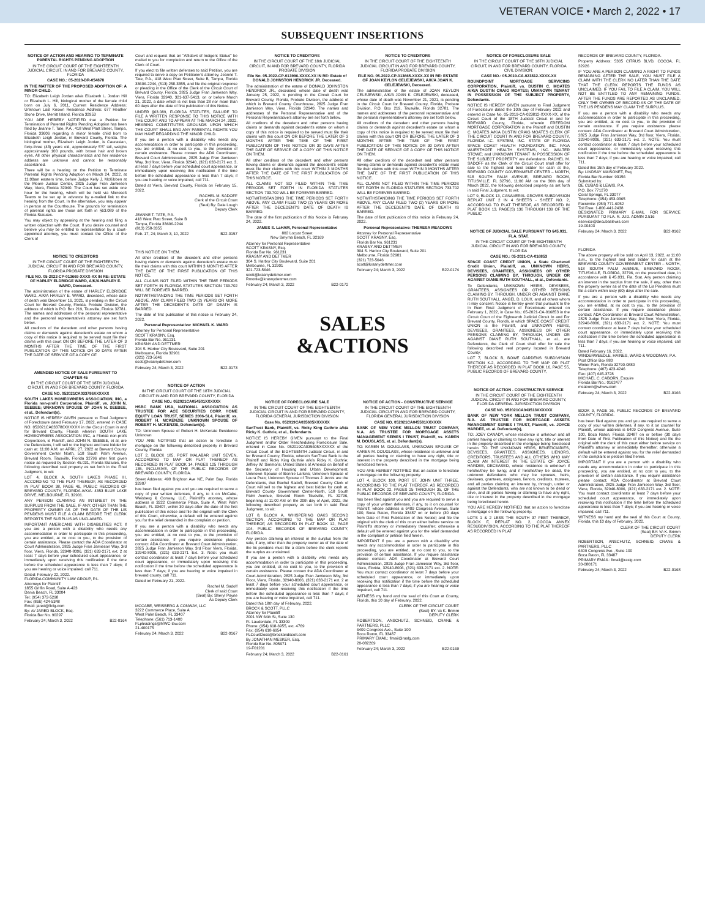VETERAN VOICE • March 2, 2022 • 17
SUBSEQUENT INSERTIONS
NOTICE OF ACTION AND HEARING TO TERMINATE PARENTAL RIGHTS PENDING ADOPTION
IN THE CIRCUIT COURT OF THE EIGHTEENTH JUDICIAL CIRCUIT, IN AND FOR BREVARD COUNTY, FLORIDA
CASE NO.: 05-2020-DR-054878
IN THE MATTER OF THE PROPOSED ADOPTION OF: A MINOR CHILD.
TO: Elizabeth Leigh Jordan a/k/a Elizabeth L. Jordan Hill or Elizabeth L. Hill, biological mother of the female child born on July 6, 2011, Current Residence Address: Unknown Last Known Residence Address: 677 Heather Stone Drive, Merritt Island, Florida 32953
YOU ARE HEREBY NOTIFIED that a Petition for Termination of Parental Rights Pending Adoption has been filed by Jeanne T. Tate, P.A., 418 West Platt Street, Tampa, Florida 33606 regarding a minor female child born to Elizabeth Leigh Jordan, in Brevard County, Florida. The biological mother, Elizabeth Leigh Jordan, is Caucasian, forty-three (43) years old, approximately 5'5" tall, weighs approximately 100 pounds, with brown hair and brown eyes. All other physical characteristics and her residence address are unknown and cannot be reasonably ascertained.
There will be a hearing on the Petition to Terminate Parental Rights Pending Adoption on March 24, 2022, at 11:00am eastern time, before Judge Kelly J. McKibben at the Moore Justice Center, 2825 Judge Fran Jamieson Way, Viera, Florida 32940. The Court has set aside one hour for the hearing, which will be held via Microsoft Teams to be set up in advance by e-mailed link to the hearing from the Court. In the alternative, you may appear in person at the Courthouse. The grounds for termination of parental rights are those set forth in §63.089 of the Florida Statutes.
You may object by appearing at the hearing and filing a written objection with the Court. If you desire counsel and believe you may be entitled to representation by a court-appointed attorney, you must contact the Office of the Clerk of
NOTICE TO CREDITORS
IN THE CIRCUIT COURT OF THE EIGHTEENTH JUDICIAL CIRCUIT IN AND FOR BREVARD COUNTY, FLORIDA PROBATE DIVISION
FILE NO. 05-2022-CP-013669-XXXX-XX IN RE: ESTATE OF HARLEY ELDRIDGE WARD, A/K/A HARLEY E. WARD, Deceased.
The administration of the estate of HARLEY ELDRIDGE WARD, A/K/A HARLEY E. WARD, deceased, whose date of death was December 16, 2021, is pending in the Circuit Court for Brevard County, Florida, Probate Division, the address of which is P.O. Box 219, Titusville, Florida 32781. The names and addresses of the personal representative and the personal representative's attorney are set forth below.
All creditors of the decedent and other persons having claims or demands against decedent's estate on whom a copy of this notice is required to be served must file their claims with this court ON OR BEFORE THE LATER OF 3 MONTHS AFTER THE TIME OF THE FIRST PUBLICATION OF THIS NOTICE OR 30 DAYS AFTER THE DATE OF SERVICE OF A COPY OF
AMENDED NOTICE OF SALE PURSUANT TO CHAPTER 45
IN THE CIRCUIT COURT OF THE 18TH JUDICIAL CIRCUIT, IN AND FOR BREVARD COUNTY, FLORIDA
CASE NO. 052021CA033786XXXXXX
SOUTH LAKES HOMEOWNERS ASSOCIATION, INC, a Florida non-profit Corporation, Plaintiff, vs. JOHN N. SEEBEE; UNKNOWN SPOUSE OF JOHN N. SEEBEE, et al., Defendant(s).
NOTICE IS HEREBY GIVEN pursuant to Final Judgment of Foreclosure dated February 17, 2022, entered in CASE NO. 052021CA033786XXXXXX in the Circuit Court in and for Brevard County, Florida wherein SOUTH LAKE HOMEOWNERS ASSOCIATION INC, a Florida non-profit Corporation, is Plaintiff, and JOHN N. SEEBEE, et al, are the Defendants, I will sell to the highest and best bidder for cash at: 11:00 A.M. on APRIL 27, 2022 at Brevard County Government Center North, 518 South Palm Avenue, Brevard Room, Titusville, Florida 32796 after first given notice as required by Section 45.031, Florida Statutes, the following described real property as set forth in the Final Judgment, to wit:
LOT 4, BLOCK A, SOUTH LAKES PHASE III, ACCORDING TO THE PLAT THEREOF, AS RECORDED IN PLAT BOOK 38, PAGE 46, PUBLIC RECORDS OF BREVARD COUNTY, FLORIDA A/K/A: 4353 BLUE LAKE DRIVE, MELBOURNE, FL 32901.
ANY PERSON CLAIMING AN INTEREST IN THE SURPLUS FROM THE SALE, IF ANY, OTHER THAN THE PROPERTY OWNER AS OF THE DATE OF THE LIS PENDENS MUST FILE A CLAIM BEFORE THE CLERK REPORTS THE SURPLUS AS UNCLAIMED.
IMPORTANT AMERICANS WITH DISABILITIES ACT: If you are a person with a disability who needs any accommodation in order to participate in this proceeding, you are entitled, at no cost to you, to the provision of certain assistance. Please contact the ADA Coordinator at Court Administration, 2825 Judge Fran Jamieson Way, 3rd floor, Viera, Florida, 32940-8006, (321) 633-2171 ext. 2 at least 7 days before your scheduled court appearance, or immediately upon receiving this notification if the time before the scheduled appearance is less than 7 days; if you are hearing or voice impaired, call 711.
Dated: February 22, 2022.
FLORIDA COMMUNITY LAW GROUP, P.L.
Attorneys for Plaintiff
1855 Griffin Road, Suite A-423
Dania Beach, FL 33004
Tel: (954) 372-5298
Fax: (866) 424-5348
Email: jared@flclg.com
By: /s/ JARED BLOCK, Esq.
Florida Bar No. 90297
February 24; March 3, 2022 B22-0164
Court and request that an "Affidavit of Indigent Status" be mailed to you for completion and return to the Office of the Clerk of Court.
If you elect to file written defenses to said Petition, you are required to serve a copy on Petitioner's attorney, Jeanne T. Tate, P.A., 418 West Platt Street, Suite B, Tampa, Florida 33606-2244, (813) 258-3355, and file the original response or pleading in the Office of the Clerk of the Circuit Court of Brevard County, Florida, 2825 Judge Fran Jamieson Way, Viera, Florida 32940, 321-637-5413, on or before March 21, 2022, a date which is not less than 28 nor more than 60 days after the date of first publication of this Notice.
UNDER §63.089, FLORIDA STATUTES, FAILURE TO FILE A WRITTEN RESPONSE TO THIS NOTICE WITH THE COURT AND TO APPEAR AT THE MARCH 24, 2022, HEARING CONSTITUTES GROUNDS UPON WHICH THE COURT SHALL END ANY PARENTAL RIGHTS YOU MAY HAVE REGARDING THE MINOR CHILD.
If you are a person with a disability who needs any accommodation in order to participate in this proceeding, you are entitled, at no cost to you, to the provision of certain assistance. Please contact the ADA Coordinator, Brevard Court Administration, 2825 Judge Fran Jamieson Way, 3rd floor, Viera, Florida 32940, (321) 633-2171 ext. 3, at least 7 days before your scheduled court appearance, or immediately upon receiving this notification if the time before the scheduled appearance is less than 7 days; if you are hearing or voice impaired, call 711.
Dated at Viera, Brevard County, Florida on February 15, 2022.
RACHEL M. SADOFF
Clerk of the Circuit Court
(Seal) By: Dale Lough
Deputy Clerk
JEANNE T. TATE, P.A.
418 West Platt Street, Suite B
Tampa, Florida 33606-2244
(813) 258-3355
Feb. 17, 24; March 3, 10, 2022 B22-0157
THIS NOTICE ON THEM.
All other creditors of the decedent and other persons having claims or demands against decedent's estate must file their claims with this court WITHIN 3 MONTHS AFTER THE DATE OF THE FIRST PUBLICATION OF THIS NOTICE.
ALL CLAIMS NOT FILED WITHIN THE TIME PERIODS SET FORTH IN FLORIDA STATUTES SECTION 733.702 WILL BE FOREVER BARRED.
NOTWITHSTANDING THE TIME PERIODS SET FORTH ABOVE, ANY CLAIM FILED TWO (2) YEARS OR MORE AFTER THE DECEDENT'S DATE OF DEATH IS BARRED.
The date of first publication of this notice is February 24, 2022.
Personal Representative: MICHAEL K. WARD
Attorney for Personal Representative
SCOTT KRASNY, Esq.
Florida Bar No. 961231
KRASNY AND DETTMER
304 S. Harbor City Boulevard, Suite 201
Melbourne, Florida 32901
(321) 723-5646
scott@krasnydettmer.com
February 24; March 3, 2022 B22-0173
NOTICE OF ACTION
IN THE CIRCUIT COURT OF THE 18TH JUDICIAL CIRCUIT IN AND FOR BREVARD COUNTY, FLORIDA
CASE NO.: 052021CA054501XXXXXX
HSBC BANK USA, NATIONAL ASSOCIATION AS TRUSTEE FOR ACE SECURITIES CORP. HOME EQUITY LOAN TRUST, SERIES 2006-SL4, Plaintiff, vs. ROBERT H. MCKENZIE; UNKNOWN SPOUSE OF ROBERT H. MCKENZIE, Defendant(s).
TO: Unknown Spouse of Robert H. McKenzie Residence Unknown
YOU ARE NOTIFIED that an action to foreclose a mortgage on the following described property in Brevard County, Florida:
LOT 2, BLOCK 185, PORT MALABAR UNIT SEVEN, ACCORDING TO MAP OR PLAT THEREOF AS RECORDED IN PLAT BOOK 14, PAGES 125 THROUGH 135, INCLUSIVE, OF THE PUBLIC RECORDS OF BREVARD COUNTY, FLORIDA.
Street Address: 490 Brighton Ave NE, Palm Bay, Florida 32907
has been filed against you and you are required to serve a copy of your written defenses, if any, to it on McCabe, Weisberg & Conway, LLC, Plaintiff's attorney, whose address is 3222 Commerce Place, Suite A, West Palm Beach, FL 33407, within 30 days after the date of the first publication of this notice and file the original with the Clerk of this Court, otherwise, a default will be entered against you for the relief demanded in the complaint or petition.
If you are a person with a disability who needs any accommodation in order to participate in this proceeding, you are entitled, at no cost to you, to the provision of certain assistance. If you require assistance please contact: ADA Coordinator at Brevard Court Administration, 2825 Judge Fran Jamieson Way, 3rd Floor Viera, Florida, 32940-8006, (321) 633-2171 Ext. 3. Note: you must contact coordinator at least 7 days before your scheduled court appearance, or immediately upon receiving this notification if the time before the scheduled appearance is less than 7 days; if you are hearing or voice impaired in brevard county, call 711.
Dated on February 21, 2022.
Rachel M. Sadoff
Clerk of said Court
(Seal) By: Sheryl Payne
As Deputy Clerk
MCCABE, WEISBERG & CONWAY, LLC
3222 Commerce Place, Suite A
West Palm Beach, FL 33407
Telephone: (561) 713-1400
FLpleadings@MWC-law.com
21-400175
February 24; March 3, 2022 B22-0167
NOTICE TO CREDITORS
IN THE CIRCUIT COURT OF THE 18th JUDICIAL CIRCUIT, IN AND FOR BREVARD COUNTY, FLORIDA PROBATE DIVISION
File No. 05-2022-CP-013996-XXXX-XX IN RE: Estate of DONALD JOHNSTON HENDRICK JR. Deceased.
The administration of the estate of DONALD JOHNSTON HENDRICK JR., deceased, whose date of death was January 25, 2022, is pending in the Circuit Court for Brevard County, Florida, Probate Division, the address of which is Brevard County Courthouse, 2825 Judge Fran Jamieson Way, Viera, Florida 32940. The names and addresses of the Personal Representative and of the Personal Representative's attorney are set forth below.
All creditors of the decedent and other persons having claims or demands against decedent's estate on whom a copy of this notice is required to be served must file their claims with this court ON OR BEFORE THE LATER OF 3 MONTHS AFTER THE TIME OF THE FIRST PUBLICATION OF THIS NOTICE OR 30 DAYS AFTER THE DATE OF SERVICE OF A COPY OF THIS NOTICE ON THEM.
All other creditors of the decedent and other persons having claims or demands against the decedent's estate must file their claims with this court WITHIN 3 MONTHS AFTER THE DATE OF THE FIRST PUBLICATION OF THIS NOTICE.
ALL CLAIMS NOT SO FILED WITHIN THE TIME PERIODS SET FORTH IN FLORIDA STATUTES SECTION 733.702 WILL BE FOREVER BARRED.
NOTWITHSTANDING THE TIME PERIODS SET FORTH ABOVE, ANY CLAIM FILED TWO (2) YEARS OR MORE AFTER THE DECEDENT'S DATE OF DEATH IS BARRED.
The date of the first publication of this Notice is February 24, 2022.
JAMES S. LaHAM, Personal Representative
802 Locust Street
New Smyrna Beach, FL 32169
Attorney for Personal Representative
SCOTT KRASNY, Esq.
Florida Bar No. 961231
KRASNY AND DETTMER
304 S. Harbor City Boulevard, Suite 201
Melbourne, FL 32901
321-723-5646
scott@krasnydettmer.com
Rmottle@krasnydettmer.com
February 24; March 3, 2022 B22-0172
NOTICE TO CREDITORS
IN THE CIRCUIT COURT OF THE EIGHTEENTH JUDICIAL CIRCUIT IN AND FOR BREVARD COUNTY, FLORIDA PROBATE DIVISION
FILE NO. 05-2022-CP-013665-XXXX-XX IN RE: ESTATE OF JOAN KEYLON CELEJEWSKI, A/K/A JOAN K. CELEJEWSKI, Deceased.
The administration of the estate of JOAN KEYLON CELEJEWSKI, A/K/A JOAN K. CELEJEWSKI, deceased, whose date of death was November 21, 2021, is pending in the Circuit Court for Brevard County, Florida, Probate Division, P.O. Box 219, Titusville, Florida 32781. The names and addresses of the personal representative and the personal representative's attorney are set forth below.
All creditors of the decedent and other persons having claims or demands against decedent's estate on whom a copy of this notice is required to be served must file their claims with this court ON OR BEFORE THE LATER OF 3 MONTHS AFTER THE TIME OF THE FIRST PUBLICATION OF THIS NOTICE OR 30 DAYS AFTER THE DATE OF SERVICE OF A COPY OF THIS NOTICE ON THEM.
All other creditors of the decedent and other persons having claims or demands against decedent's estate must file their claims with this court WITHIN 3 MONTHS AFTER THE DATE OF THE FIRST PUBLICATION OF THIS NOTICE.
ALL CLAIMS NOT FILED WITHIN THE TIME PERIODS SET FORTH IN FLORIDA STATUTES SECTION 733.702 WILL BE FOREVER BARRED.
NOTWITHSTANDING THE TIME PERIODS SET FORTH ABOVE, ANY CLAIM FILED TWO (2) YEARS OR MORE AFTER THE DECEDENT'S DATE OF DEATH IS BARRED.
The date of first publication of this notice is February 24, 2022.
Personal Representative: THERESA MEADOWS
Attorney for Personal Representative
SCOTT KRASNY, Esq.
Florida Bar No. 961231
KRASNY AND DETTMER
304 S. Harbor City Boulevard, Suite 201
Melbourne, Florida 32901
(321) 723-5646
scott@krasnydettmer.com
February 24; March 3, 2022 B22-0174
SALES
&ACTIONS
NOTICE OF FORECLOSURE SALE
IN THE CIRCUIT COURT OF THE EIGHTEENTH JUDICIAL CIRCUIT IN AND FOR BREVARD COUNTY, FLORIDA GENERAL JURISDICTION DIVISION
Case No. 052019CA035605XXXXXX
SunTrust Bank, Plaintiff, vs. Ricky King Guthrie a/k/a Ricky K. Guthrie, et al., Defendants.
NOTICE IS HEREBY GIVEN pursuant to the Final Judgment and/or Order Rescheduling Foreclosure Sale, entered in Case No. 052019CA035605XXXXXX of the Circuit Court of the EIGHTEENTH Judicial Circuit, in and for Brevard County, Florida, wherein SunTrust Bank is the Plaintiff and Ricky King Guthrie a/k/a Ricky K. Guthrie; Jeffrey W. Simmons; United States of America on Behalf of the Secretary of Housing and Urban Development; Unknown Spouse of Bonnie Larkins; Unknown Spouse of Laura Pratt; Unknown Spouse of Thomas J. Annis are the Defendants, that Rachel Sadoff, Brevard County Clerk of Court will sell to the highest and best bidder for cash at, Brevard County Government Center-North, 518 South Palm Avenue, Brevard Room Titusville, FL 32796, beginning at 11:00 AM on the 20th day of April, 2022, the following described property as set forth in said Final Judgment, to wit:
LOT 8, BLOCK A, WHISPERING OAKS SECOND SECTION, ACCORDING TO THE MAP OR PLAT THEREOF, AS RECORDED IN PLAT BOOK 12, PAGE 104, PUBLIC RECORDS OF BREVARD COUNTY, FLORIDA.
Any person claiming an interest in the surplus from the sale, if any, other than the property owner as of the date of the lis pendens must file a claim before the clerk reports the surplus as unclaimed.
If you are a person with a disability who needs any accommodation in order to participate in this proceeding, you are entitled, at no cost to you, to the provision of certain assistance. Please contact the ADA Coordinator at Court Administration, 2825 Judge Fran Jamieson Way, 3rd Floor, Viera, Florida, 32940-8006, (321) 633-2171 ext. 2 at least 7 days before your scheduled court appearance, or immediately upon receiving this notification if the time before the scheduled appearance is less than 7 days; if you are hearing or voice impaired, call 711.
Dated this 18th day of February, 2022.
BROCK & SCOTT, PLLC
Attorney for Plaintiff
2001 NW 64th St, Suite 130
Ft. Lauderdale, FL 33309
Phone: (954) 618-6955, ext. 4769
Fax: (954) 618-6954
FLCourtDocs@brockandscott.com
By JONATHAN MESKER, Esq.
Florida Bar No. 805971
19-F01201
February 24; March 3, 2022 B22-0161
NOTICE OF ACTION - CONSTRUCTIVE SERVICE
IN THE CIRCUIT COURT OF THE EIGHTEENTH JUDICIAL CIRCUIT IN AND FOR BREVARD COUNTY, FLORIDA GENERAL JURISDICTION DIVISION
CASE NO. 052021CA045581XXXXXX
BANK OF NEW YORK MELLON TRUST COMPANY, N.A. AS TRUSTEE FOR MORTGAGE ASSETS MANAGEMENT SERIES I TRUST, Plaintiff, vs. KAREN M. DOUGLASS, et. al. Defendant(s),
TO: KAREN M. DOUGLASS, UNKNOWN SPOUSE OF KAREN M. DOUGLASS, whose residence is unknown and all parties having or claiming to have any right, title or interest in the property described in the mortgage being foreclosed herein.
YOU ARE HEREBY NOTIFIED that an action to foreclose a mortgage on the following property:
LOT 4, BLOCK 100, PORT ST. JOHN UNIT THREE, ACCORDING TO THE PLAT THEREOF, AS RECORDED IN PLAT BOOK 22, PAGES 25 THROUGH 35, OF THE PUBLIC RECORDS OF BREVARD COUNTY, FLORIDA.
has been filed against you and you are required to serve a copy of your written defenses, if any, to it on counsel for Plaintiff, whose address is 6409 Congress Avenue, Suite 100, Boca Raton, Florida 33487 on or before (30 days from Date of First Publication of this Notice) and file the original with the clerk of this court either before service on Plaintiff's attorney or immediately thereafter; otherwise a default will be entered against you for the relief demanded in the complaint or petition filed herein.
IMPORTANT If you are a person with a disability who needs any accommodation in order to participate in this proceeding, you are entitled, at no cost to you, to the provision of certain assistance. If you require assistance please contact: ADA Coordinator at Brevard Court Administration, 2825 Judge Fran Jamieson Way, 3rd floor, Viera, Florida, 32940-8006, (321) 633-2171 ext. 2. NOTE: You must contact coordinator at least 7 days before your scheduled court appearance, or immediately upon receiving this notification if the time before the scheduled appearance is less than 7 days; if you are hearing or voice impaired, call 711.
WITNESS my hand and the seal of this Court at County, Florida, this 10 day of February, 2022.
CLERK OF THE CIRCUIT COURT
(Seal) BY: \s\ K. Brimm
DEPUTY CLERK
ROBERTSON, ANSCHUTZ, SCHNEID, CRANE & PARTNERS, PLLC
6409 Congress Ave., Suite 100
Boca Raton, FL 33487
PRIMARY EMAIL: flmail@raslg.com
20-082269
February 24; March 3, 2022 B22-0169
NOTICE OF FORECLOSURE SALE
IN THE CIRCUIT COURT OF THE 18TH JUDICIAL CIRCUIT, IN AND FOR BREVARD COUNTY, FLORIDA CIVIL DIVISION:
CASE NO.: 05-2019-CA-023812-XXXX-XX
ROUNDPOINT MORTGAGE SERVICING CORPORATION, Plaintiff, vs. DUSTIN C. MOATES A/K/A DUSTIN CRAIG MOATES; UNKNOWN TENANT IN POSSESSION OF THE SUBJECT PROPERTY, Defendants.
NOTICE IS HEREBY GIVEN pursuant to Final Judgment of Foreclosure dated the 10th day of February 2022 and entered in Case No. 05-2019-CA-023812-XXXX-XX, of the Circuit Court of the 18TH Judicial Circuit in and for BREVARD County, Florida, wherein FREEDOM MORTGAGE CORPORATION is the Plaintiff and DUSTIN C. MOATES A/K/A DUSTIN CRAIG MOATES CLERK OF THE CIRCUIT COURT IN AND FOR BREVARD COUNTY, FLORIDA I.C. SYSTEM, INC. STATE OF FLORIDA SPACE COAST HEALTH FOUNDATION, INC. F/K/A WUESTHOFF HEALTH SYSTEMS, INC. WALTER STOWE; and UNKNOWN TENANT IN POSSESSION OF THE SUBJECT PROPERTY are defendants. RACHEL M. SADOFF as the Clerk of the Circuit Court shall offer for sale to the highest and best bidder for cash at the, BREVARD COUNTY GOVERNMENT CENTER – NORTH, 518 SOUTH PALM AVENUE, BREVARD ROOM, TITUSVILLE, FL 32796, 11:00 AM on the 30th day of March 2022, the following described property as set forth in said Final Judgment, to wit:
LOT 9, BLOCK 13, CANAVERAL GROVES SUBDIVISION REPLAT UNIT 2 IN 4 SHEETS - SHEET NO. 2, ACCORDING TO PLAT THEREOF, AS RECORDED IN PLAT BOOK 13, PAGE(S) 136 THROUGH 139 OF THE PUBLIC
NOTICE OF JUDICIAL SALE PURSUANT TO §45.031, FLA. STAT.
IN THE CIRCUIT COURT OF THE EIGHTEENTH JUDICIAL CIRCUIT IN AND FOR BREVARD COUNTY, FLORIDA
CASE NO.: 05-2021-CA-016853
SPACE COAST CREDIT UNION, a State Chartered Credit Union, Plaintiff, vs. UNKNOWN HEIRS, DEVISEES, GRANTEES, ASSIGNEES OR OTHER PERSONS CLAIMING BY, THROUGH, UNDER OR AGAINST DIANE RUTH SOUTHALL, et al., Defendants.
To Defendants, UNKNOWN HEIRS, DEVISEES, GRANTEES, ASSIGNEES OR OTHER PERSONS CLAIMING BY, THROUGH, UNDER OR AGAINST DIANE RUTH SOUTHALL, ANGEL D. LOUX, and all others whom it may concern: Notice is hereby given that pursuant to the In Rem Final Judgment of Foreclosure entered on February 1, 2022, in Case No.: 05-2021-CA-016853 in the Circuit Court of the Eighteenth Judicial Circuit In and For Brevard County, Florida, in which SPACE COAST CREDIT UNION is the Plaintiff, and UNKNOWN HEIRS, DEVISEES, GRANTEES, ASSIGNEES OR OTHER PERSONS CLAIMING BY, THROUGH, UNDER OR AGAINST DIANE RUTH SOUTHALL, et al., are Defendants, the Clerk of Court shall offer for sale the following described real property located in Brevard County:
LOT 7, BLOCK B, BOWE GARDENS SUBDIVISION SECTION K-2, ACCORDING TO THE MAP OR PLAT THEREOF AS RECORDED IN PLAT BOOK 16, PAGE 55, PUBLIC RECORDS OF BREVARD COUNTY,
NOTICE OF ACTION - CONSTRUCTIVE SERVICE
IN THE CIRCUIT COURT OF THE EIGHTEENTH JUDICIAL CIRCUIT IN AND FOR BREVARD COUNTY, FLORIDA GENERAL JURISDICTION DIVISION
CASE NO. 052021CA043513XXXXXX
BANK OF NEW YORK MELLON TRUST COMPANY, N.A. AS TRUSTEE FOR MORTGAGE ASSETS MANAGEMENT SERIES I TRUST, Plaintiff, vs. JOYCE HARDEE, et. al. Defendant(s),
TO: JOEY CANADY, whose residence is unknown and all parties having or claiming to have any right, title or interest in the property described in the mortgage being foreclosed herein. TO: THE UNKNOWN HEIRS, BENEFICIARIES, DEVISEES, GRANTEES, ASSIGNEES, LIENORS, CREDITORS, TRUSTEES AND ALL OTHERS WHO MAY CLAIM AN INTEREST IN THE ESTATE OF JOYCE HARDEE, DECEASED, whose residence is unknown if he/she/they be living; and if he/she/they be dead, the unknown defendants who may be spouses, heirs, devisees, grantees, assignees, lienors, creditors, trustees, and all parties claiming an interest by, through, under or against the Defendants, who are not known to be dead or alive, and all parties having or claiming to have any right, title or interest in the property described in the mortgage being foreclosed herein.
YOU ARE HEREBY NOTIFIED that an action to foreclose a mortgage on the following property:
LOTS 1 & 2 LESS THE SOUTH 37 FEET THEREOF, BLOCK F, REPLAT NO. 2, COCOA ANNEX RESUBDIVISION, ACCORDING TO THE PLAT THEREOF AS RECORDED IN PLAT
RECORDS OF BREVARD COUNTY, FLORIDA.
Property Address: 5305 CITRUS BLVD, COCOA, FL 32926
IF YOU ARE A PERSON CLAIMING A RIGHT TO FUNDS REMAINING AFTER THE SALE, YOU MUST FILE A CLAIM WITH THE CLERK NO LATER THAN THE DATE THAT THE CLERK REPORTS THE FUNDS AS UNCLAIMED. IF YOU FAIL TO FILE A CLAIM, YOU WILL NOT BE ENTITLED TO ANY REMAINING FUNDS. AFTER THE FUNDS ARE REPORTED AS UNCLAIMED, ONLY THE OWNER OF RECORD AS OF THE DATE OF THE LIS PENDENS MAY CLAIM THE SURPLUS.
If you are a person with a disability who needs any accommodation in order to participate in this proceeding, you are entitled, at no cost to you, to the provision of certain assistance. If you require assistance please contact: ADA Coordinator at Brevard Court Administration, 2825 Judge Fran Jamieson Way, 3rd floor, Viera, Florida, 32940-8006, (321) 633-2171 ext. 2. NOTE: You must contact coordinator at least 7 days before your scheduled court appearance, or immediately upon receiving this notification if the time before the scheduled appearance is less than 7 days; if you are hearing or voice impaired, call 711.
Dated this 15th day of February 2022.
By: LINDSAY MAISONET, Esq.
Florida Bar Number: 93156
Submitted by:
DE CUBAS & LEWIS, P.A.
P.O. Box 771270
Coral Springs, FL 33077
Telephone: (954) 453-0365
Facsimile: (954) 771-6052
Toll Free: 1-800-441-2438
DESIGNATED PRIMARY E-MAIL FOR SERVICE PURSUANT TO FLA. R. JUD. ADMIN 2.516
eservice@decubaslewis.com
19-00403
February 24; March 3, 2022 B22-0162
FLORIDA
The above property will be sold on April 13, 2022, at 11:00 a.m., to the highest and best bidder for cash at the BREVARD COUNTY GOVERNMENT CENTER – NORTH, 518 SOUTH PALM AVENUE, BREVARD ROOM, TITUSVILLE, FLORIDA, 32796, on the prescribed date, in accordance with § 45.031, Fla. Stat. Any person claiming an interest in the surplus from the sale, if any, other than the property owner as of the date of the Lis Pendens must file a claim within sixty (60) days after the sale.
If you are a person with a disability who needs any accommodation in order to participate in this proceeding, you are entitled, at no cost to you, to the provision of certain assistance. If you require assistance please contact: ADA Coordinator at Brevard Court Administration, 2825 Judge Fran Jamieson Way, 3rd floor, Viera, Florida, 32940-8006, (321) 633-2171 ext. 2. NOTE: You must contact coordinator at least 7 days before your scheduled court appearance, or immediately upon receiving this notification if the time before the scheduled appearance is less than 7 days; if you are hearing or voice impaired, call 711.
Dated February 16, 2022.
WINDERWEEDLE, HAINES, WARD & WOODMAN, P.A.
Post Office Box 880
Winter Park, Florida 32790-0880
Telephone: (407) 423-4246
Fax: (407) 645-3728
MICHAEL C. CABORN, Esquire
Florida Bar No.: 0162477
mcaborn@whww.com
February 24; March 3, 2022 B22-0166
BOOK 9, PAGE 36, PUBLIC RECORDS OF BREVARD COUNTY, FLORIDA.
has been filed against you and you are required to serve a copy of your written defenses, if any, to it on counsel for Plaintiff, whose address is 6409 Congress Avenue, Suite 100, Boca Raton, Florida 33487 on or before (30 days from Date of First Publication of this Notice) and file the original with the clerk of this court either before service on Plaintiff's attorney or immediately thereafter; otherwise a default will be entered against you for the relief demanded in the complaint or petition filed herein.
IMPORTANT If you are a person with a disability who needs any accommodation in order to participate in this proceeding, you are entitled, at no cost to you, to the provision of certain assistance. If you require assistance please contact: ADA Coordinator at Brevard Court Administration, 2825 Judge Fran Jamieson Way, 3rd floor, Viera, Florida, 32940-8006, (321) 633-2171 ext. 2. NOTE: You must contact coordinator at least 7 days before your scheduled court appearance, or immediately upon receiving this notification if the time before the scheduled appearance is less than 7 days; if you are hearing or voice impaired, call 711.
WITNESS my hand and the seal of this Court at County, Florida, this 10 day of February, 2022.
CLERK OF THE CIRCUIT COURT
(Seal) BY: \s\ K. Brimm
DEPUTY CLERK
ROBERTSON, ANSCHUTZ, SCHNEID, CRANE & PARTNERS, PLLC
6409 Congress Ave., Suite 100
Boca Raton, FL 33487
PRIMARY EMAIL: flmail@raslg.com
20-080171
February 24; March 3, 2022 B22-0168